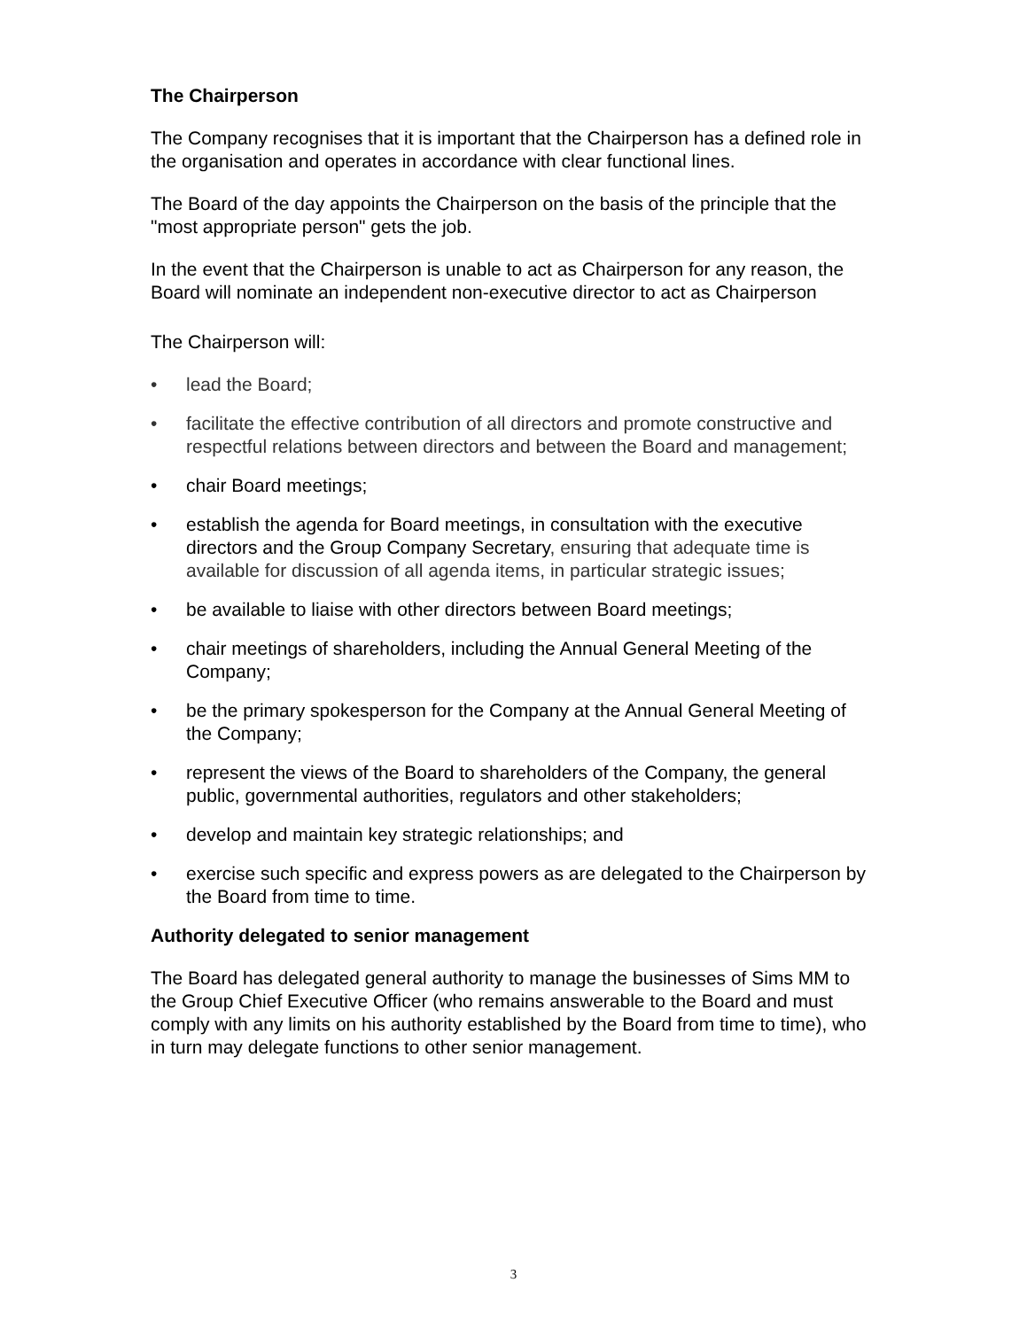The Chairperson
The Company recognises that it is important that the Chairperson has a defined role in the organisation and operates in accordance with clear functional lines.
The Board of the day appoints the Chairperson on the basis of the principle that the "most appropriate person" gets the job.
In the event that the Chairperson is unable to act as Chairperson for any reason, the Board will nominate an independent non-executive director to act as Chairperson
The Chairperson will:
• lead the Board;
• facilitate the effective contribution of all directors and promote constructive and respectful relations between directors and between the Board and management;
• chair Board meetings;
• establish the agenda for Board meetings, in consultation with the executive directors and the Group Company Secretary, ensuring that adequate time is available for discussion of all agenda items, in particular strategic issues;
• be available to liaise with other directors between Board meetings;
• chair meetings of shareholders, including the Annual General Meeting of the Company;
• be the primary spokesperson for the Company at the Annual General Meeting of the Company;
• represent the views of the Board to shareholders of the Company, the general public, governmental authorities, regulators and other stakeholders;
• develop and maintain key strategic relationships; and
• exercise such specific and express powers as are delegated to the Chairperson by the Board from time to time.
Authority delegated to senior management
The Board has delegated general authority to manage the businesses of Sims MM to the Group Chief Executive Officer (who remains answerable to the Board and must comply with any limits on his authority established by the Board from time to time), who in turn may delegate functions to other senior management.
3